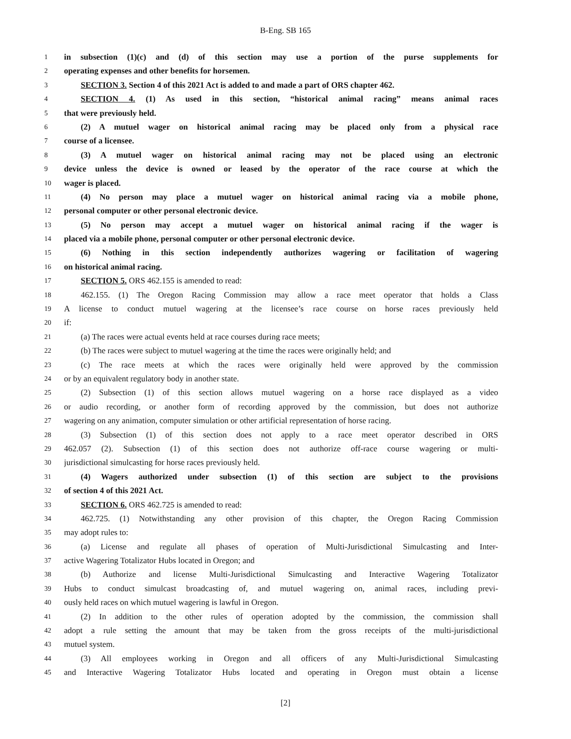B-Eng. SB 165
1 in subsection (1)(c) and (d) of this section may use a portion of the purse supplements for
2 operating expenses and other benefits for horsemen.
3 SECTION 3. Section 4 of this 2021 Act is added to and made a part of ORS chapter 462.
4 SECTION 4. (1) As used in this section, “historical animal racing” means animal races
5 that were previously held.
6 (2) A mutuel wager on historical animal racing may be placed only from a physical race
7 course of a licensee.
8 (3) A mutuel wager on historical animal racing may not be placed using an electronic
9 device unless the device is owned or leased by the operator of the race course at which the
10 wager is placed.
11 (4) No person may place a mutuel wager on historical animal racing via a mobile phone,
12 personal computer or other personal electronic device.
13 (5) No person may accept a mutuel wager on historical animal racing if the wager is
14 placed via a mobile phone, personal computer or other personal electronic device.
15 (6) Nothing in this section independently authorizes wagering or facilitation of wagering
16 on historical animal racing.
17 SECTION 5. ORS 462.155 is amended to read:
18 462.155. (1) The Oregon Racing Commission may allow a race meet operator that holds a Class
19 A license to conduct mutuel wagering at the licensee’s race course on horse races previously held
20 if:
21 (a) The races were actual events held at race courses during race meets;
22 (b) The races were subject to mutuel wagering at the time the races were originally held; and
23 (c) The race meets at which the races were originally held were approved by the commission
24 or by an equivalent regulatory body in another state.
25 (2) Subsection (1) of this section allows mutuel wagering on a horse race displayed as a video
26 or audio recording, or another form of recording approved by the commission, but does not authorize
27 wagering on any animation, computer simulation or other artificial representation of horse racing.
28 (3) Subsection (1) of this section does not apply to a race meet operator described in ORS
29 462.057 (2). Subsection (1) of this section does not authorize off-race course wagering or multi-
30 jurisdictional simulcasting for horse races previously held.
31 (4) Wagers authorized under subsection (1) of this section are subject to the provisions
32 of section 4 of this 2021 Act.
33 SECTION 6. ORS 462.725 is amended to read:
34 462.725. (1) Notwithstanding any other provision of this chapter, the Oregon Racing Commission
35 may adopt rules to:
36 (a) License and regulate all phases of operation of Multi-Jurisdictional Simulcasting and Inter-
37 active Wagering Totalizator Hubs located in Oregon; and
38 (b) Authorize and license Multi-Jurisdictional Simulcasting and Interactive Wagering Totalizator
39 Hubs to conduct simulcast broadcasting of, and mutuel wagering on, animal races, including previ-
40 ously held races on which mutuel wagering is lawful in Oregon.
41 (2) In addition to the other rules of operation adopted by the commission, the commission shall
42 adopt a rule setting the amount that may be taken from the gross receipts of the multi-jurisdictional
43 mutuel system.
44 (3) All employees working in Oregon and all officers of any Multi-Jurisdictional Simulcasting
45 and Interactive Wagering Totalizator Hubs located and operating in Oregon must obtain a license
[2]